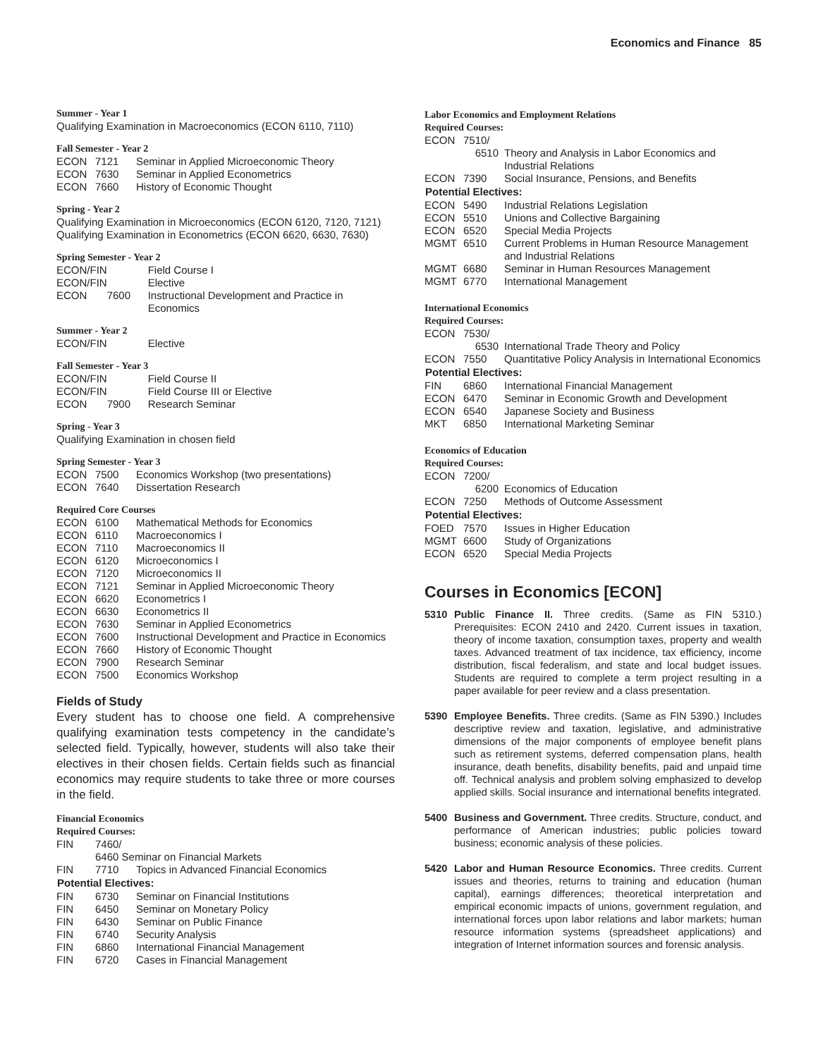Economics and Finance 85
Summer - Year 1
Qualifying Examination in Macroeconomics (ECON 6110, 7110)
Fall Semester - Year 2
| ECON | 7121 | Seminar in Applied Microeconomic Theory |
| ECON | 7630 | Seminar in Applied Econometrics |
| ECON | 7660 | History of Economic Thought |
Spring - Year 2
Qualifying Examination in Microeconomics (ECON 6120, 7120, 7121)
Qualifying Examination in Econometrics (ECON 6620, 6630, 7630)
Spring Semester - Year 2
| ECON/FIN | | Field Course I |
| ECON/FIN | | Elective |
| ECON | 7600 | Instructional Development and Practice in Economics |
Summer - Year 2
| ECON/FIN | | Elective |
Fall Semester - Year 3
| ECON/FIN | | Field Course II |
| ECON/FIN | | Field Course III or Elective |
| ECON | 7900 | Research Seminar |
Spring - Year 3
Qualifying Examination in chosen field
Spring Semester - Year 3
| ECON | 7500 | Economics Workshop (two presentations) |
| ECON | 7640 | Dissertation Research |
Required Core Courses
| ECON | 6100 | Mathematical Methods for Economics |
| ECON | 6110 | Macroeconomics I |
| ECON | 7110 | Macroeconomics II |
| ECON | 6120 | Microeconomics I |
| ECON | 7120 | Microeconomics II |
| ECON | 7121 | Seminar in Applied Microeconomic Theory |
| ECON | 6620 | Econometrics I |
| ECON | 6630 | Econometrics II |
| ECON | 7630 | Seminar in Applied Econometrics |
| ECON | 7600 | Instructional Development and Practice in Economics |
| ECON | 7660 | History of Economic Thought |
| ECON | 7900 | Research Seminar |
| ECON | 7500 | Economics Workshop |
Fields of Study
Every student has to choose one field. A comprehensive qualifying examination tests competency in the candidate’s selected field. Typically, however, students will also take their electives in their chosen fields. Certain fields such as financial economics may require students to take three or more courses in the field.
Financial Economics
Required Courses:
| FIN | 7460/ | |
| | 6460 Seminar on Financial Markets | |
| FIN | 7710 | Topics in Advanced Financial Economics |
| Potential Electives: | | |
| FIN | 6730 | Seminar on Financial Institutions |
| FIN | 6450 | Seminar on Monetary Policy |
| FIN | 6430 | Seminar on Public Finance |
| FIN | 6740 | Security Analysis |
| FIN | 6860 | International Financial Management |
| FIN | 6720 | Cases in Financial Management |
Labor Economics and Employment Relations
Required Courses:
| ECON | 7510/ | |
| | 6510 | Theory and Analysis in Labor Economics and Industrial Relations |
| ECON | 7390 | Social Insurance, Pensions, and Benefits |
| Potential Electives: | | |
| ECON | 5490 | Industrial Relations Legislation |
| ECON | 5510 | Unions and Collective Bargaining |
| ECON | 6520 | Special Media Projects |
| MGMT | 6510 | Current Problems in Human Resource Management and Industrial Relations |
| MGMT | 6680 | Seminar in Human Resources Management |
| MGMT | 6770 | International Management |
International Economics
Required Courses:
| ECON | 7530/ | |
| | 6530 | International Trade Theory and Policy |
| ECON | 7550 | Quantitative Policy Analysis in International Economics |
| Potential Electives: | | |
| FIN | 6860 | International Financial Management |
| ECON | 6470 | Seminar in Economic Growth and Development |
| ECON | 6540 | Japanese Society and Business |
| MKT | 6850 | International Marketing Seminar |
Economics of Education
Required Courses:
| ECON | 7200/ | |
| | 6200 | Economics of Education |
| ECON | 7250 | Methods of Outcome Assessment |
| Potential Electives: | | |
| FOED | 7570 | Issues in Higher Education |
| MGMT | 6600 | Study of Organizations |
| ECON | 6520 | Special Media Projects |
Courses in Economics [ECON]
5310 Public Finance II. Three credits. (Same as FIN 5310.) Prerequisites: ECON 2410 and 2420. Current issues in taxation, theory of income taxation, consumption taxes, property and wealth taxes. Advanced treatment of tax incidence, tax efficiency, income distribution, fiscal federalism, and state and local budget issues. Students are required to complete a term project resulting in a paper available for peer review and a class presentation.
5390 Employee Benefits. Three credits. (Same as FIN 5390.) Includes descriptive review and taxation, legislative, and administrative dimensions of the major components of employee benefit plans such as retirement systems, deferred compensation plans, health insurance, death benefits, disability benefits, paid and unpaid time off. Technical analysis and problem solving emphasized to develop applied skills. Social insurance and international benefits integrated.
5400 Business and Government. Three credits. Structure, conduct, and performance of American industries; public policies toward business; economic analysis of these policies.
5420 Labor and Human Resource Economics. Three credits. Current issues and theories, returns to training and education (human capital), earnings differences; theoretical interpretation and empirical economic impacts of unions, government regulation, and international forces upon labor relations and labor markets; human resource information systems (spreadsheet applications) and integration of Internet information sources and forensic analysis.